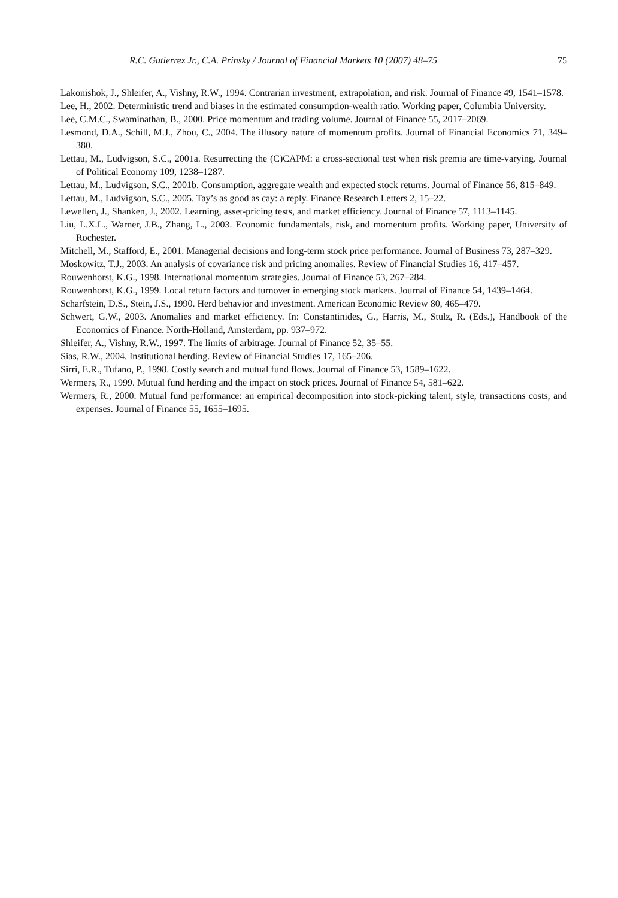R.C. Gutierrez Jr., C.A. Prinsky / Journal of Financial Markets 10 (2007) 48–75 75
Lakonishok, J., Shleifer, A., Vishny, R.W., 1994. Contrarian investment, extrapolation, and risk. Journal of Finance 49, 1541–1578.
Lee, H., 2002. Deterministic trend and biases in the estimated consumption-wealth ratio. Working paper, Columbia University.
Lee, C.M.C., Swaminathan, B., 2000. Price momentum and trading volume. Journal of Finance 55, 2017–2069.
Lesmond, D.A., Schill, M.J., Zhou, C., 2004. The illusory nature of momentum profits. Journal of Financial Economics 71, 349–380.
Lettau, M., Ludvigson, S.C., 2001a. Resurrecting the (C)CAPM: a cross-sectional test when risk premia are time-varying. Journal of Political Economy 109, 1238–1287.
Lettau, M., Ludvigson, S.C., 2001b. Consumption, aggregate wealth and expected stock returns. Journal of Finance 56, 815–849.
Lettau, M., Ludvigson, S.C., 2005. Tay’s as good as cay: a reply. Finance Research Letters 2, 15–22.
Lewellen, J., Shanken, J., 2002. Learning, asset-pricing tests, and market efficiency. Journal of Finance 57, 1113–1145.
Liu, L.X.L., Warner, J.B., Zhang, L., 2003. Economic fundamentals, risk, and momentum profits. Working paper, University of Rochester.
Mitchell, M., Stafford, E., 2001. Managerial decisions and long-term stock price performance. Journal of Business 73, 287–329.
Moskowitz, T.J., 2003. An analysis of covariance risk and pricing anomalies. Review of Financial Studies 16, 417–457.
Rouwenhorst, K.G., 1998. International momentum strategies. Journal of Finance 53, 267–284.
Rouwenhorst, K.G., 1999. Local return factors and turnover in emerging stock markets. Journal of Finance 54, 1439–1464.
Scharfstein, D.S., Stein, J.S., 1990. Herd behavior and investment. American Economic Review 80, 465–479.
Schwert, G.W., 2003. Anomalies and market efficiency. In: Constantinides, G., Harris, M., Stulz, R. (Eds.), Handbook of the Economics of Finance. North-Holland, Amsterdam, pp. 937–972.
Shleifer, A., Vishny, R.W., 1997. The limits of arbitrage. Journal of Finance 52, 35–55.
Sias, R.W., 2004. Institutional herding. Review of Financial Studies 17, 165–206.
Sirri, E.R., Tufano, P., 1998. Costly search and mutual fund flows. Journal of Finance 53, 1589–1622.
Wermers, R., 1999. Mutual fund herding and the impact on stock prices. Journal of Finance 54, 581–622.
Wermers, R., 2000. Mutual fund performance: an empirical decomposition into stock-picking talent, style, transactions costs, and expenses. Journal of Finance 55, 1655–1695.